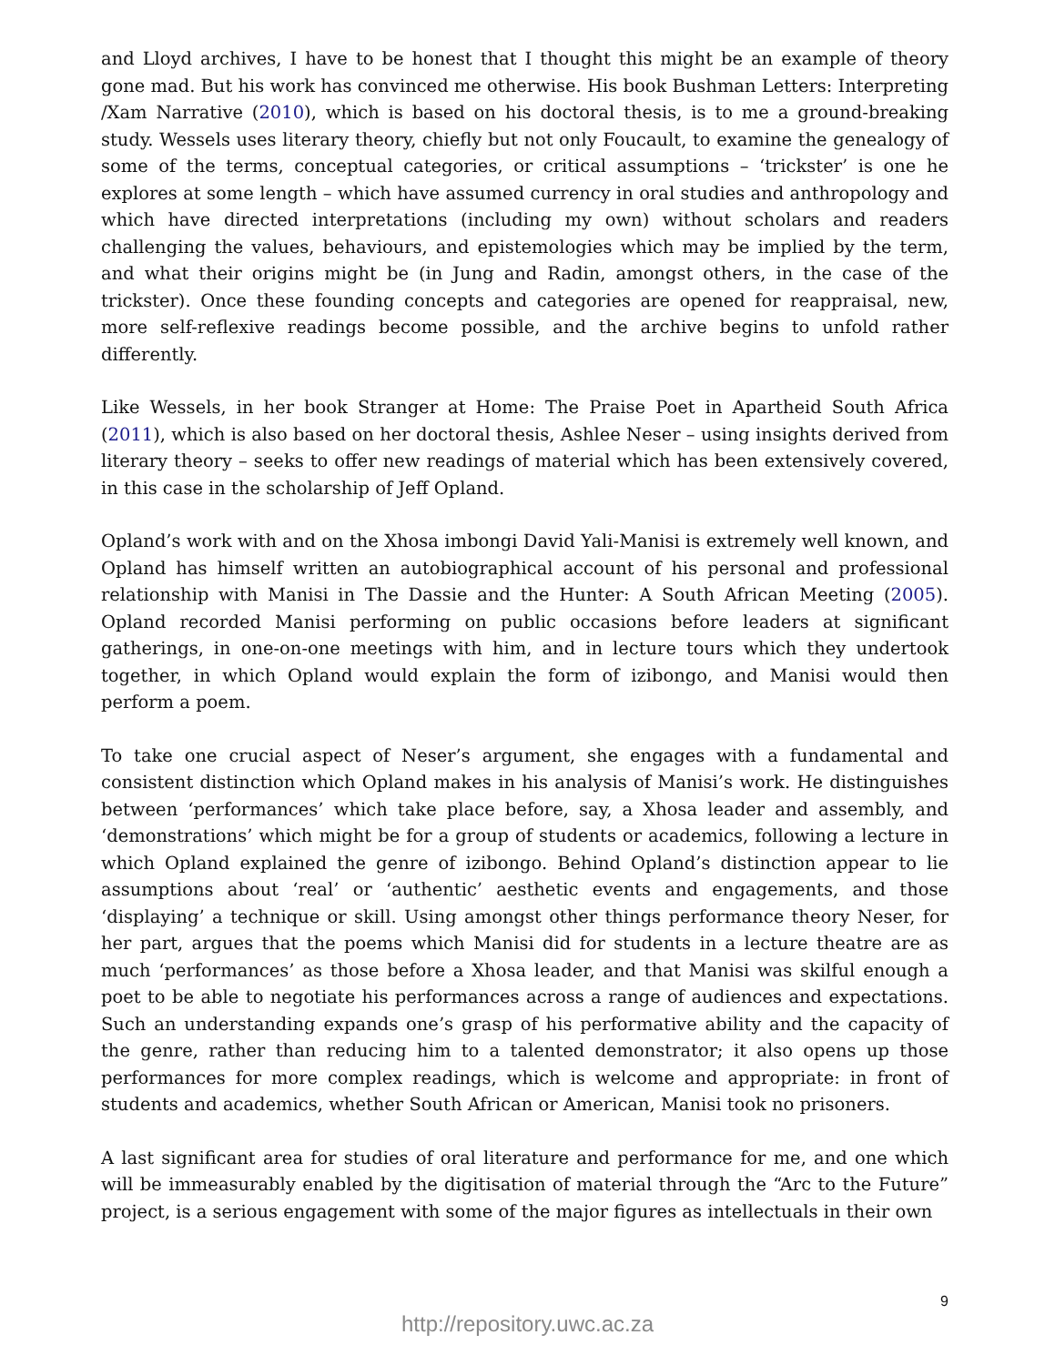and Lloyd archives, I have to be honest that I thought this might be an example of theory gone mad. But his work has convinced me otherwise. His book Bushman Letters: Interpreting /Xam Narrative (2010), which is based on his doctoral thesis, is to me a ground-breaking study. Wessels uses literary theory, chiefly but not only Foucault, to examine the genealogy of some of the terms, conceptual categories, or critical assumptions – ‘trickster’ is one he explores at some length – which have assumed currency in oral studies and anthropology and which have directed interpretations (including my own) without scholars and readers challenging the values, behaviours, and epistemologies which may be implied by the term, and what their origins might be (in Jung and Radin, amongst others, in the case of the trickster). Once these founding concepts and categories are opened for reappraisal, new, more self-reflexive readings become possible, and the archive begins to unfold rather differently.
Like Wessels, in her book Stranger at Home: The Praise Poet in Apartheid South Africa (2011), which is also based on her doctoral thesis, Ashlee Neser – using insights derived from literary theory – seeks to offer new readings of material which has been extensively covered, in this case in the scholarship of Jeff Opland.
Opland’s work with and on the Xhosa imbongi David Yali-Manisi is extremely well known, and Opland has himself written an autobiographical account of his personal and professional relationship with Manisi in The Dassie and the Hunter: A South African Meeting (2005). Opland recorded Manisi performing on public occasions before leaders at significant gatherings, in one-on-one meetings with him, and in lecture tours which they undertook together, in which Opland would explain the form of izibongo, and Manisi would then perform a poem.
To take one crucial aspect of Neser’s argument, she engages with a fundamental and consistent distinction which Opland makes in his analysis of Manisi’s work. He distinguishes between ‘performances’ which take place before, say, a Xhosa leader and assembly, and ‘demonstrations’ which might be for a group of students or academics, following a lecture in which Opland explained the genre of izibongo. Behind Opland’s distinction appear to lie assumptions about ‘real’ or ‘authentic’ aesthetic events and engagements, and those ‘displaying’ a technique or skill. Using amongst other things performance theory Neser, for her part, argues that the poems which Manisi did for students in a lecture theatre are as much ‘performances’ as those before a Xhosa leader, and that Manisi was skilful enough a poet to be able to negotiate his performances across a range of audiences and expectations. Such an understanding expands one’s grasp of his performative ability and the capacity of the genre, rather than reducing him to a talented demonstrator; it also opens up those performances for more complex readings, which is welcome and appropriate: in front of students and academics, whether South African or American, Manisi took no prisoners.
A last significant area for studies of oral literature and performance for me, and one which will be immeasurably enabled by the digitisation of material through the “Arc to the Future” project, is a serious engagement with some of the major figures as intellectuals in their own
9
http://repository.uwc.ac.za